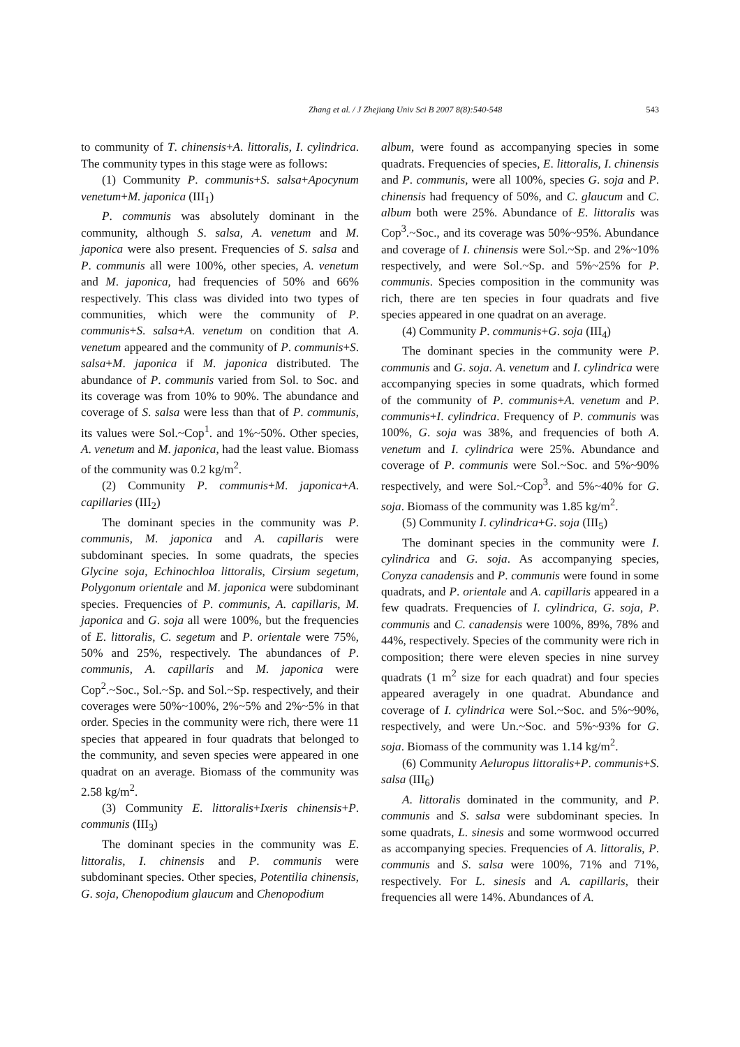Zhang et al. / J Zhejiang Univ Sci B 2007 8(8):540-548 543
to community of T. chinensis+A. littoralis, I. cylindrica. The community types in this stage were as follows:
(1) Community P. communis+S. salsa+Apocynum venetum+M. japonica (III<sub>1</sub>)
P. communis was absolutely dominant in the community, although S. salsa, A. venetum and M. japonica were also present. Frequencies of S. salsa and P. communis all were 100%, other species, A. venetum and M. japonica, had frequencies of 50% and 66% respectively. This class was divided into two types of communities, which were the community of P. communis+S. salsa+A. venetum on condition that A. venetum appeared and the community of P. communis+S. salsa+M. japonica if M. japonica distributed. The abundance of P. communis varied from Sol. to Soc. and its coverage was from 10% to 90%. The abundance and coverage of S. salsa were less than that of P. communis, its values were Sol.~Cop<sup>1</sup>. and 1%~50%. Other species, A. venetum and M. japonica, had the least value. Biomass of the community was 0.2 kg/m<sup>2</sup>.
(2) Community P. communis+M. japonica+A. capillaries (III<sub>2</sub>)
The dominant species in the community was P. communis, M. japonica and A. capillaris were subdominant species. In some quadrats, the species Glycine soja, Echinochloa littoralis, Cirsium segetum, Polygonum orientale and M. japonica were subdominant species. Frequencies of P. communis, A. capillaris, M. japonica and G. soja all were 100%, but the frequencies of E. littoralis, C. segetum and P. orientale were 75%, 50% and 25%, respectively. The abundances of P. communis, A. capillaris and M. japonica were Cop<sup>2</sup>.~Soc., Sol.~Sp. and Sol.~Sp. respectively, and their coverages were 50%~100%, 2%~5% and 2%~5% in that order. Species in the community were rich, there were 11 species that appeared in four quadrats that belonged to the community, and seven species were appeared in one quadrat on an average. Biomass of the community was 2.58 kg/m<sup>2</sup>.
(3) Community E. littoralis+Ixeris chinensis+P. communis (III<sub>3</sub>)
The dominant species in the community was E. littoralis, I. chinensis and P. communis were subdominant species. Other species, Potentilia chinensis, G. soja, Chenopodium glaucum and Chenopodium
album, were found as accompanying species in some quadrats. Frequencies of species, E. littoralis, I. chinensis and P. communis, were all 100%, species G. soja and P. chinensis had frequency of 50%, and C. glaucum and C. album both were 25%. Abundance of E. littoralis was Cop<sup>3</sup>.~Soc., and its coverage was 50%~95%. Abundance and coverage of I. chinensis were Sol.~Sp. and 2%~10% respectively, and were Sol.~Sp. and 5%~25% for P. communis. Species composition in the community was rich, there are ten species in four quadrats and five species appeared in one quadrat on an average.
(4) Community P. communis+G. soja (III<sub>4</sub>)
The dominant species in the community were P. communis and G. soja. A. venetum and I. cylindrica were accompanying species in some quadrats, which formed of the community of P. communis+A. venetum and P. communis+I. cylindrica. Frequency of P. communis was 100%, G. soja was 38%, and frequencies of both A. venetum and I. cylindrica were 25%. Abundance and coverage of P. communis were Sol.~Soc. and 5%~90% respectively, and were Sol.~Cop<sup>3</sup>. and 5%~40% for G. soja. Biomass of the community was 1.85 kg/m<sup>2</sup>.
(5) Community I. cylindrica+G. soja (III<sub>5</sub>)
The dominant species in the community were I. cylindrica and G. soja. As accompanying species, Conyza canadensis and P. communis were found in some quadrats, and P. orientale and A. capillaris appeared in a few quadrats. Frequencies of I. cylindrica, G. soja, P. communis and C. canadensis were 100%, 89%, 78% and 44%, respectively. Species of the community were rich in composition; there were eleven species in nine survey quadrats (1 m<sup>2</sup> size for each quadrat) and four species appeared averagely in one quadrat. Abundance and coverage of I. cylindrica were Sol.~Soc. and 5%~90%, respectively, and were Un.~Soc. and 5%~93% for G. soja. Biomass of the community was 1.14 kg/m<sup>2</sup>.
(6) Community Aeluropus littoralis+P. communis+S. salsa (III<sub>6</sub>)
A. littoralis dominated in the community, and P. communis and S. salsa were subdominant species. In some quadrats, L. sinesis and some wormwood occurred as accompanying species. Frequencies of A. littoralis, P. communis and S. salsa were 100%, 71% and 71%, respectively. For L. sinesis and A. capillaris, their frequencies all were 14%. Abundances of A.